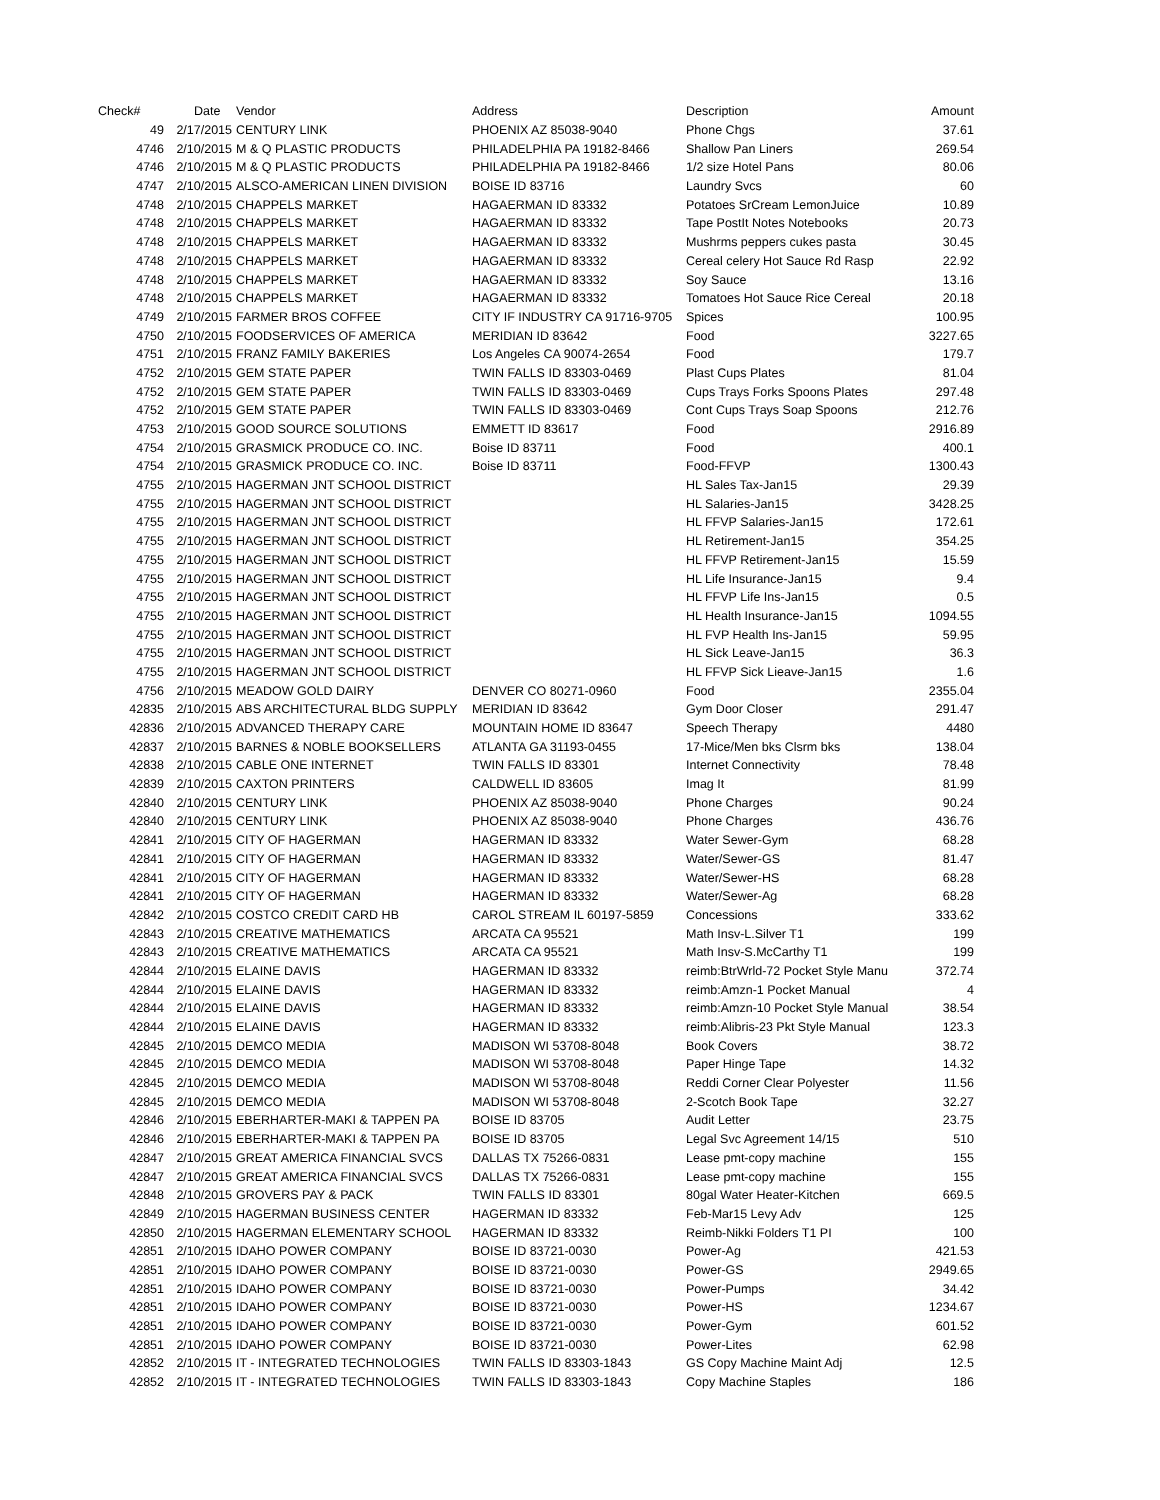| Check# | Date | Vendor | Address | Description | Amount |
| --- | --- | --- | --- | --- | --- |
| 49 | 2/17/2015 | CENTURY LINK | PHOENIX AZ 85038-9040 | Phone Chgs | 37.61 |
| 4746 | 2/10/2015 | M & Q PLASTIC PRODUCTS | PHILADELPHIA PA 19182-8466 | Shallow Pan Liners | 269.54 |
| 4746 | 2/10/2015 | M & Q PLASTIC PRODUCTS | PHILADELPHIA PA 19182-8466 | 1/2 size Hotel Pans | 80.06 |
| 4747 | 2/10/2015 | ALSCO-AMERICAN LINEN DIVISION | BOISE ID 83716 | Laundry Svcs | 60 |
| 4748 | 2/10/2015 | CHAPPELS MARKET | HAGAERMAN ID 83332 | Potatoes SrCream LemonJuice | 10.89 |
| 4748 | 2/10/2015 | CHAPPELS MARKET | HAGAERMAN ID 83332 | Tape PostIt Notes Notebooks | 20.73 |
| 4748 | 2/10/2015 | CHAPPELS MARKET | HAGAERMAN ID 83332 | Mushrms peppers cukes pasta | 30.45 |
| 4748 | 2/10/2015 | CHAPPELS MARKET | HAGAERMAN ID 83332 | Cereal celery Hot Sauce Rd Rasp | 22.92 |
| 4748 | 2/10/2015 | CHAPPELS MARKET | HAGAERMAN ID 83332 | Soy Sauce | 13.16 |
| 4748 | 2/10/2015 | CHAPPELS MARKET | HAGAERMAN ID 83332 | Tomatoes Hot Sauce Rice Cereal | 20.18 |
| 4749 | 2/10/2015 | FARMER BROS COFFEE | CITY IF INDUSTRY CA 91716-9705 | Spices | 100.95 |
| 4750 | 2/10/2015 | FOODSERVICES OF AMERICA | MERIDIAN ID 83642 | Food | 3227.65 |
| 4751 | 2/10/2015 | FRANZ FAMILY BAKERIES | Los Angeles CA 90074-2654 | Food | 179.7 |
| 4752 | 2/10/2015 | GEM STATE PAPER | TWIN FALLS ID 83303-0469 | Plast Cups Plates | 81.04 |
| 4752 | 2/10/2015 | GEM STATE PAPER | TWIN FALLS ID 83303-0469 | Cups Trays Forks Spoons Plates | 297.48 |
| 4752 | 2/10/2015 | GEM STATE PAPER | TWIN FALLS ID 83303-0469 | Cont Cups Trays Soap Spoons | 212.76 |
| 4753 | 2/10/2015 | GOOD SOURCE SOLUTIONS | EMMETT ID 83617 | Food | 2916.89 |
| 4754 | 2/10/2015 | GRASMICK PRODUCE CO. INC. | Boise ID 83711 | Food | 400.1 |
| 4754 | 2/10/2015 | GRASMICK PRODUCE CO. INC. | Boise ID 83711 | Food-FFVP | 1300.43 |
| 4755 | 2/10/2015 | HAGERMAN JNT SCHOOL DISTRICT | | HL Sales Tax-Jan15 | 29.39 |
| 4755 | 2/10/2015 | HAGERMAN JNT SCHOOL DISTRICT | | HL Salaries-Jan15 | 3428.25 |
| 4755 | 2/10/2015 | HAGERMAN JNT SCHOOL DISTRICT | | HL FFVP Salaries-Jan15 | 172.61 |
| 4755 | 2/10/2015 | HAGERMAN JNT SCHOOL DISTRICT | | HL Retirement-Jan15 | 354.25 |
| 4755 | 2/10/2015 | HAGERMAN JNT SCHOOL DISTRICT | | HL FFVP Retirement-Jan15 | 15.59 |
| 4755 | 2/10/2015 | HAGERMAN JNT SCHOOL DISTRICT | | HL Life Insurance-Jan15 | 9.4 |
| 4755 | 2/10/2015 | HAGERMAN JNT SCHOOL DISTRICT | | HL FFVP Life Ins-Jan15 | 0.5 |
| 4755 | 2/10/2015 | HAGERMAN JNT SCHOOL DISTRICT | | HL Health Insurance-Jan15 | 1094.55 |
| 4755 | 2/10/2015 | HAGERMAN JNT SCHOOL DISTRICT | | HL FVP Health Ins-Jan15 | 59.95 |
| 4755 | 2/10/2015 | HAGERMAN JNT SCHOOL DISTRICT | | HL Sick Leave-Jan15 | 36.3 |
| 4755 | 2/10/2015 | HAGERMAN JNT SCHOOL DISTRICT | | HL FFVP Sick Lieave-Jan15 | 1.6 |
| 4756 | 2/10/2015 | MEADOW GOLD DAIRY | DENVER CO 80271-0960 | Food | 2355.04 |
| 42835 | 2/10/2015 | ABS ARCHITECTURAL BLDG SUPPLY | MERIDIAN ID 83642 | Gym Door Closer | 291.47 |
| 42836 | 2/10/2015 | ADVANCED THERAPY CARE | MOUNTAIN HOME ID 83647 | Speech Therapy | 4480 |
| 42837 | 2/10/2015 | BARNES & NOBLE BOOKSELLERS | ATLANTA GA 31193-0455 | 17-Mice/Men bks Clsrm bks | 138.04 |
| 42838 | 2/10/2015 | CABLE ONE INTERNET | TWIN FALLS ID 83301 | Internet Connectivity | 78.48 |
| 42839 | 2/10/2015 | CAXTON PRINTERS | CALDWELL ID 83605 | Imag It | 81.99 |
| 42840 | 2/10/2015 | CENTURY LINK | PHOENIX AZ 85038-9040 | Phone Charges | 90.24 |
| 42840 | 2/10/2015 | CENTURY LINK | PHOENIX AZ 85038-9040 | Phone Charges | 436.76 |
| 42841 | 2/10/2015 | CITY OF HAGERMAN | HAGERMAN ID 83332 | Water Sewer-Gym | 68.28 |
| 42841 | 2/10/2015 | CITY OF HAGERMAN | HAGERMAN ID 83332 | Water/Sewer-GS | 81.47 |
| 42841 | 2/10/2015 | CITY OF HAGERMAN | HAGERMAN ID 83332 | Water/Sewer-HS | 68.28 |
| 42841 | 2/10/2015 | CITY OF HAGERMAN | HAGERMAN ID 83332 | Water/Sewer-Ag | 68.28 |
| 42842 | 2/10/2015 | COSTCO CREDIT CARD HB | CAROL STREAM IL 60197-5859 | Concessions | 333.62 |
| 42843 | 2/10/2015 | CREATIVE MATHEMATICS | ARCATA CA 95521 | Math Insv-L.Silver T1 | 199 |
| 42843 | 2/10/2015 | CREATIVE MATHEMATICS | ARCATA CA 95521 | Math Insv-S.McCarthy T1 | 199 |
| 42844 | 2/10/2015 | ELAINE DAVIS | HAGERMAN ID 83332 | reimb:BtrWrld-72 Pocket Style Manu | 372.74 |
| 42844 | 2/10/2015 | ELAINE DAVIS | HAGERMAN ID 83332 | reimb:Amzn-1 Pocket Manual | 4 |
| 42844 | 2/10/2015 | ELAINE DAVIS | HAGERMAN ID 83332 | reimb:Amzn-10 Pocket Style Manual | 38.54 |
| 42844 | 2/10/2015 | ELAINE DAVIS | HAGERMAN ID 83332 | reimb:Alibris-23 Pkt Style Manual | 123.3 |
| 42845 | 2/10/2015 | DEMCO MEDIA | MADISON WI 53708-8048 | Book Covers | 38.72 |
| 42845 | 2/10/2015 | DEMCO MEDIA | MADISON WI 53708-8048 | Paper Hinge Tape | 14.32 |
| 42845 | 2/10/2015 | DEMCO MEDIA | MADISON WI 53708-8048 | Reddi Corner Clear Polyester | 11.56 |
| 42845 | 2/10/2015 | DEMCO MEDIA | MADISON WI 53708-8048 | 2-Scotch Book Tape | 32.27 |
| 42846 | 2/10/2015 | EBERHARTER-MAKI & TAPPEN PA | BOISE ID 83705 | Audit Letter | 23.75 |
| 42846 | 2/10/2015 | EBERHARTER-MAKI & TAPPEN PA | BOISE ID 83705 | Legal Svc Agreement 14/15 | 510 |
| 42847 | 2/10/2015 | GREAT AMERICA FINANCIAL SVCS | DALLAS TX 75266-0831 | Lease pmt-copy machine | 155 |
| 42847 | 2/10/2015 | GREAT AMERICA FINANCIAL SVCS | DALLAS TX 75266-0831 | Lease pmt-copy machine | 155 |
| 42848 | 2/10/2015 | GROVERS PAY & PACK | TWIN FALLS ID 83301 | 80gal Water Heater-Kitchen | 669.5 |
| 42849 | 2/10/2015 | HAGERMAN BUSINESS CENTER | HAGERMAN ID 83332 | Feb-Mar15 Levy Adv | 125 |
| 42850 | 2/10/2015 | HAGERMAN ELEMENTARY SCHOOL | HAGERMAN ID 83332 | Reimb-Nikki Folders T1 PI | 100 |
| 42851 | 2/10/2015 | IDAHO POWER COMPANY | BOISE ID 83721-0030 | Power-Ag | 421.53 |
| 42851 | 2/10/2015 | IDAHO POWER COMPANY | BOISE ID 83721-0030 | Power-GS | 2949.65 |
| 42851 | 2/10/2015 | IDAHO POWER COMPANY | BOISE ID 83721-0030 | Power-Pumps | 34.42 |
| 42851 | 2/10/2015 | IDAHO POWER COMPANY | BOISE ID 83721-0030 | Power-HS | 1234.67 |
| 42851 | 2/10/2015 | IDAHO POWER COMPANY | BOISE ID 83721-0030 | Power-Gym | 601.52 |
| 42851 | 2/10/2015 | IDAHO POWER COMPANY | BOISE ID 83721-0030 | Power-Lites | 62.98 |
| 42852 | 2/10/2015 | IT - INTEGRATED TECHNOLOGIES | TWIN FALLS ID 83303-1843 | GS Copy Machine Maint Adj | 12.5 |
| 42852 | 2/10/2015 | IT - INTEGRATED TECHNOLOGIES | TWIN FALLS ID 83303-1843 | Copy Machine Staples | 186 |